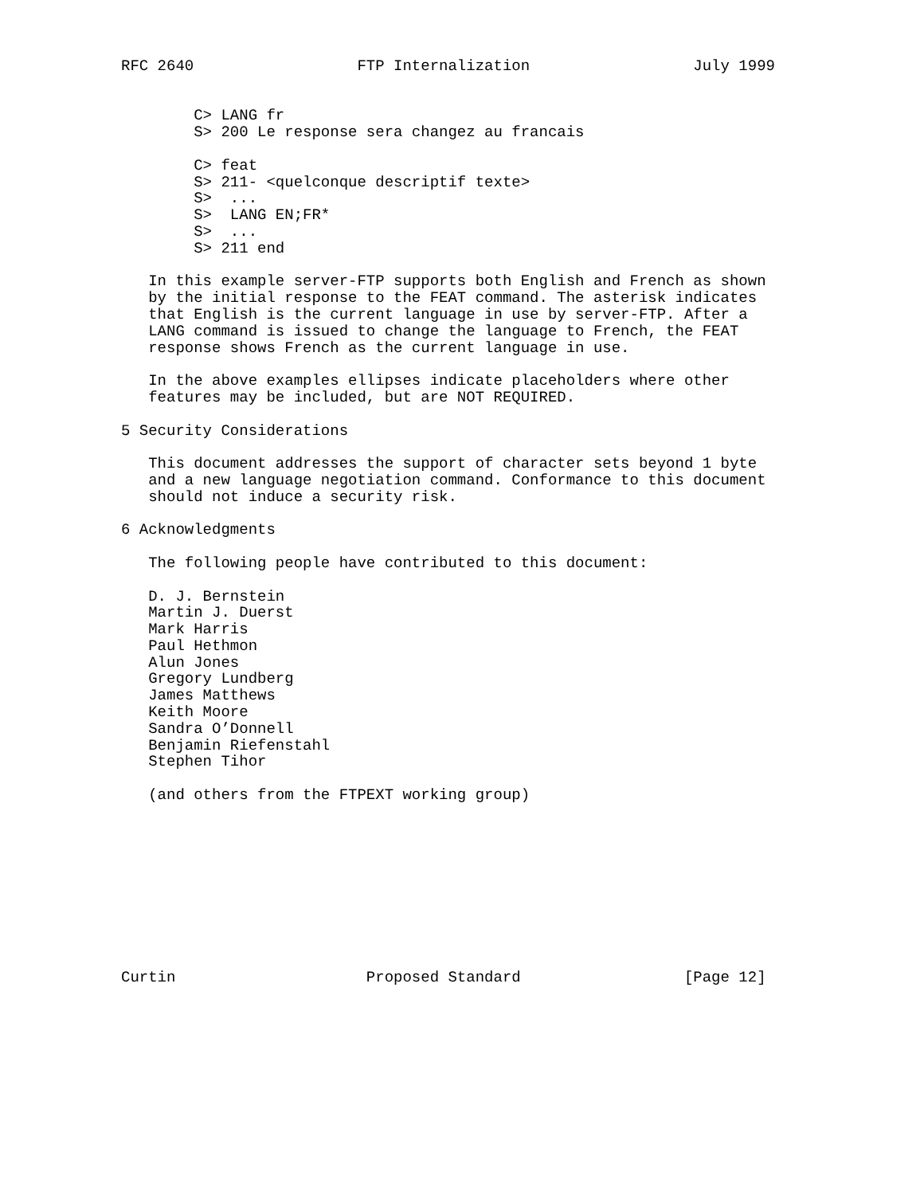RFC 2640                  FTP Internalization                  July 1999


        C> LANG fr
        S> 200 Le response sera changez au francais

        C> feat
        S> 211- <quelconque descriptif texte>
        S>  ...
        S>  LANG EN;FR*
        S>  ...
        S> 211 end

   In this example server-FTP supports both English and French as shown
   by the initial response to the FEAT command. The asterisk indicates
   that English is the current language in use by server-FTP. After a
   LANG command is issued to change the language to French, the FEAT
   response shows French as the current language in use.

   In the above examples ellipses indicate placeholders where other
   features may be included, but are NOT REQUIRED.

5 Security Considerations

   This document addresses the support of character sets beyond 1 byte
   and a new language negotiation command. Conformance to this document
   should not induce a security risk.

6 Acknowledgments

   The following people have contributed to this document:

   D. J. Bernstein
   Martin J. Duerst
   Mark Harris
   Paul Hethmon
   Alun Jones
   Gregory Lundberg
   James Matthews
   Keith Moore
   Sandra O’Donnell
   Benjamin Riefenstahl
   Stephen Tihor

   (and others from the FTPEXT working group)










Curtin                     Proposed Standard                  [Page 12]